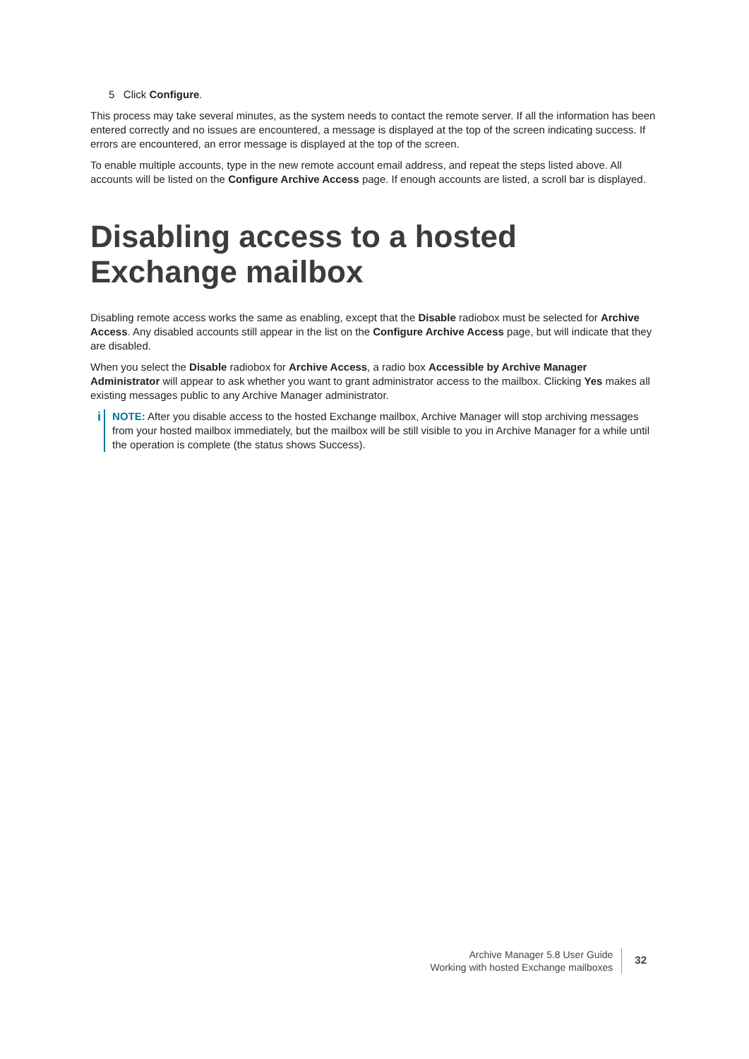5 Click Configure.
This process may take several minutes, as the system needs to contact the remote server. If all the information has been entered correctly and no issues are encountered, a message is displayed at the top of the screen indicating success. If errors are encountered, an error message is displayed at the top of the screen.
To enable multiple accounts, type in the new remote account email address, and repeat the steps listed above. All accounts will be listed on the Configure Archive Access page. If enough accounts are listed, a scroll bar is displayed.
Disabling access to a hosted Exchange mailbox
Disabling remote access works the same as enabling, except that the Disable radiobox must be selected for Archive Access. Any disabled accounts still appear in the list on the Configure Archive Access page, but will indicate that they are disabled.
When you select the Disable radiobox for Archive Access, a radio box Accessible by Archive Manager Administrator will appear to ask whether you want to grant administrator access to the mailbox. Clicking Yes makes all existing messages public to any Archive Manager administrator.
i
NOTE: After you disable access to the hosted Exchange mailbox, Archive Manager will stop archiving messages from your hosted mailbox immediately, but the mailbox will be still visible to you in Archive Manager for a while until the operation is complete (the status shows Success).
Archive Manager 5.8 User Guide
Working with hosted Exchange mailboxes
32